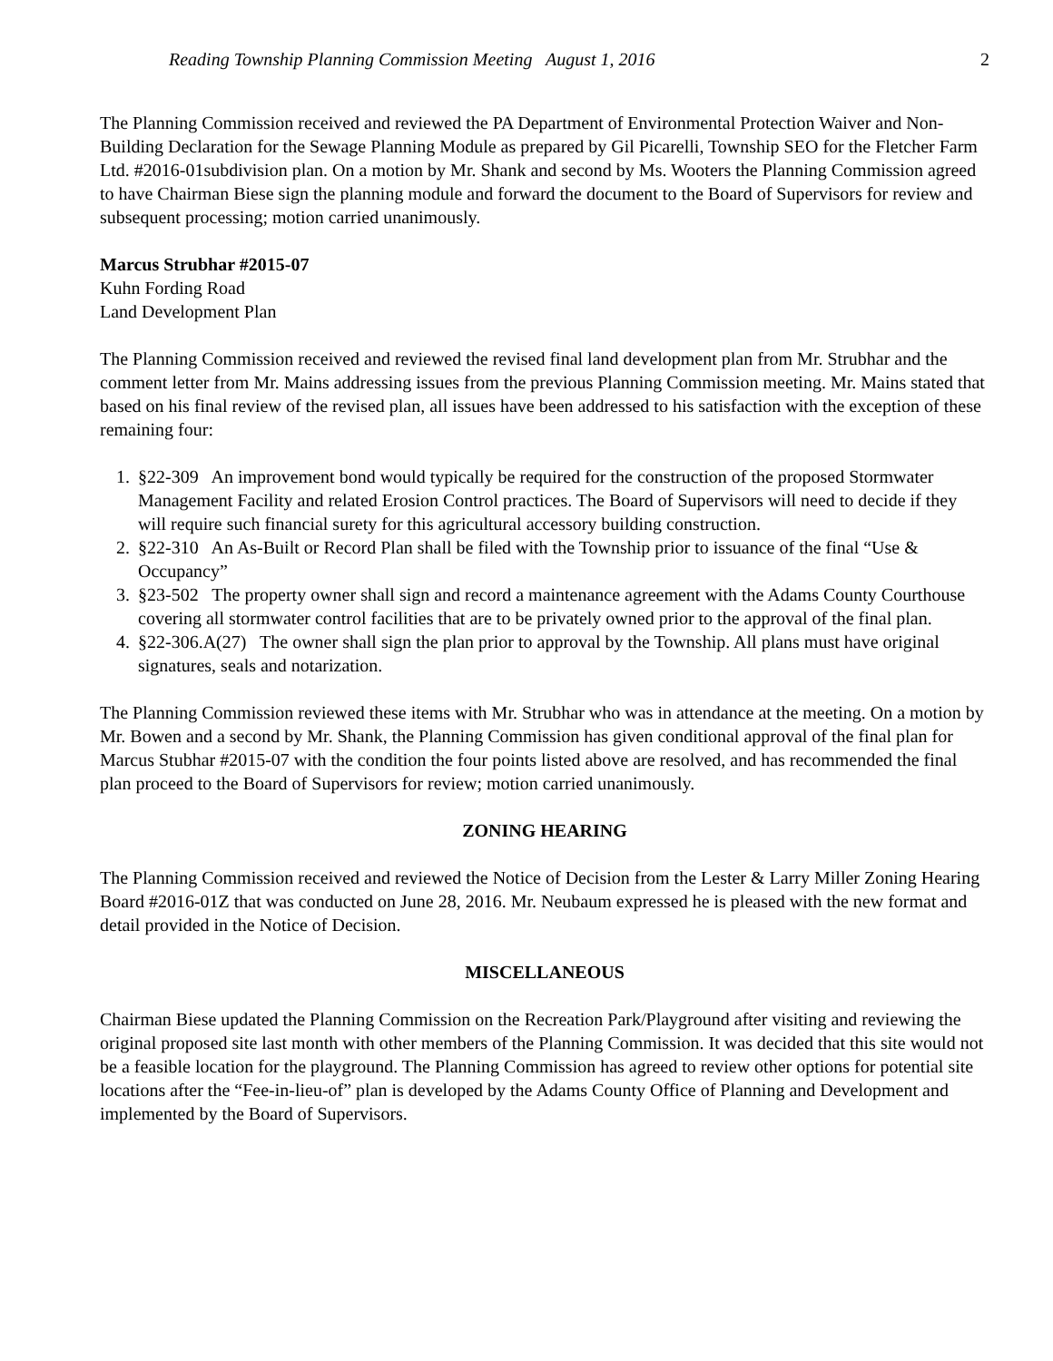Reading Township Planning Commission Meeting August 1, 2016 2
The Planning Commission received and reviewed the PA Department of Environmental Protection Waiver and Non-Building Declaration for the Sewage Planning Module as prepared by Gil Picarelli, Township SEO for the Fletcher Farm Ltd. #2016-01subdivision plan. On a motion by Mr. Shank and second by Ms. Wooters the Planning Commission agreed to have Chairman Biese sign the planning module and forward the document to the Board of Supervisors for review and subsequent processing; motion carried unanimously.
Marcus Strubhar #2015-07
Kuhn Fording Road
Land Development Plan
The Planning Commission received and reviewed the revised final land development plan from Mr. Strubhar and the comment letter from Mr. Mains addressing issues from the previous Planning Commission meeting. Mr. Mains stated that based on his final review of the revised plan, all issues have been addressed to his satisfaction with the exception of these remaining four:
1. §22-309 An improvement bond would typically be required for the construction of the proposed Stormwater Management Facility and related Erosion Control practices. The Board of Supervisors will need to decide if they will require such financial surety for this agricultural accessory building construction.
2. §22-310 An As-Built or Record Plan shall be filed with the Township prior to issuance of the final “Use & Occupancy”
3. §23-502 The property owner shall sign and record a maintenance agreement with the Adams County Courthouse covering all stormwater control facilities that are to be privately owned prior to the approval of the final plan.
4. §22-306.A(27) The owner shall sign the plan prior to approval by the Township. All plans must have original signatures, seals and notarization.
The Planning Commission reviewed these items with Mr. Strubhar who was in attendance at the meeting. On a motion by Mr. Bowen and a second by Mr. Shank, the Planning Commission has given conditional approval of the final plan for Marcus Stubhar #2015-07 with the condition the four points listed above are resolved, and has recommended the final plan proceed to the Board of Supervisors for review; motion carried unanimously.
ZONING HEARING
The Planning Commission received and reviewed the Notice of Decision from the Lester & Larry Miller Zoning Hearing Board #2016-01Z that was conducted on June 28, 2016. Mr. Neubaum expressed he is pleased with the new format and detail provided in the Notice of Decision.
MISCELLANEOUS
Chairman Biese updated the Planning Commission on the Recreation Park/Playground after visiting and reviewing the original proposed site last month with other members of the Planning Commission. It was decided that this site would not be a feasible location for the playground. The Planning Commission has agreed to review other options for potential site locations after the “Fee-in-lieu-of” plan is developed by the Adams County Office of Planning and Development and implemented by the Board of Supervisors.